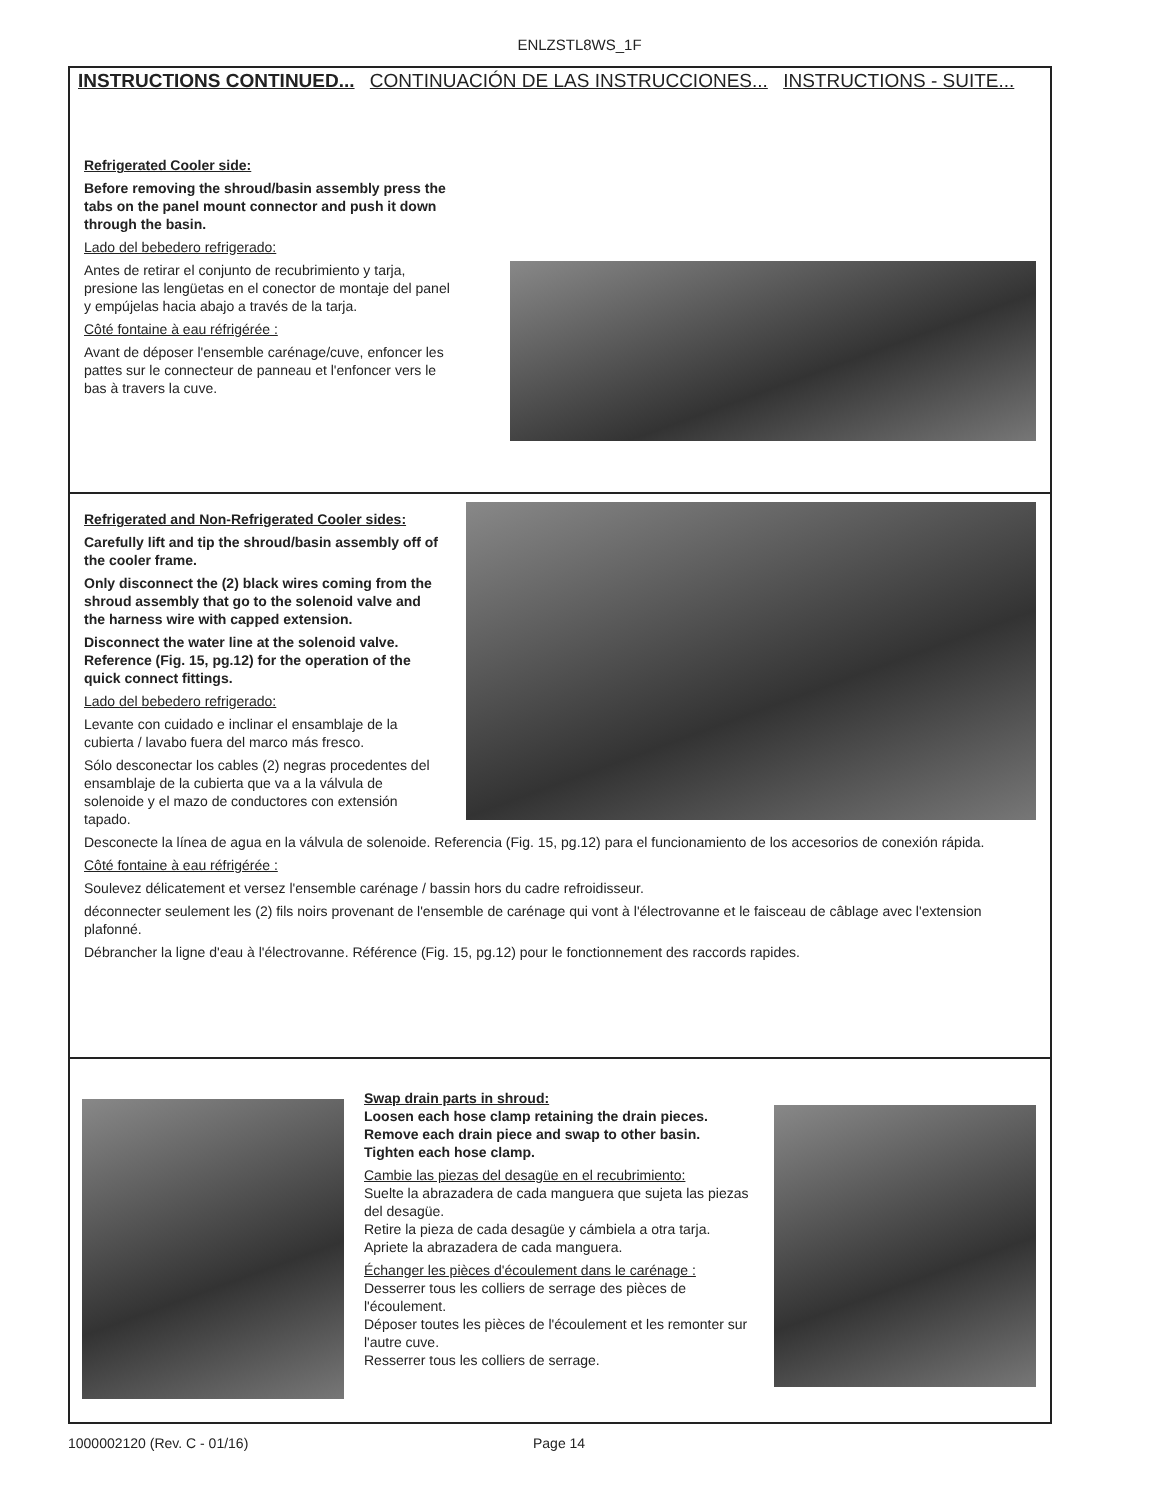ENLZSTL8WS_1F
INSTRUCTIONS CONTINUED... CONTINUACIÓN DE LAS INSTRUCCIONES... INSTRUCTIONS - SUITE...
Refrigerated Cooler side:
Before removing the shroud/basin assembly press the tabs on the panel mount connector and push it down through the basin.
Lado del bebedero refrigerado:
Antes de retirar el conjunto de recubrimiento y tarja, presione las lengüetas en el conector de montaje del panel y empújelas hacia abajo a través de la tarja.
Côté fontaine à eau réfrigérée :
Avant de déposer l'ensemble carénage/cuve, enfoncer les pattes sur le connecteur de panneau et l'enfoncer vers le bas à travers la cuve.
Refrigerated and Non-Refrigerated Cooler sides:
Carefully lift and tip the shroud/basin assembly off of the cooler frame.
Only disconnect the (2) black wires coming from the shroud assembly that go to the solenoid valve and the harness wire with capped extension.
Disconnect the water line at the solenoid valve. Reference (Fig. 15, pg.12) for the operation of the quick connect fittings.
Lado del bebedero refrigerado:
Levante con cuidado e inclinar el ensamblaje de la cubierta / lavabo fuera del marco más fresco.
Sólo desconectar los cables (2) negras procedentes del ensamblaje de la cubierta que va a la válvula de solenoide y el mazo de conductores con extensión tapado.
Desconecte la línea de agua en la válvula de solenoide. Referencia (Fig. 15, pg.12) para el funcionamiento de los accesorios de conexión rápida.
Côté fontaine à eau réfrigérée :
Soulevez délicatement et versez l'ensemble carénage / bassin hors du cadre refroidisseur.
déconnecter seulement les (2) fils noirs provenant de l'ensemble de carénage qui vont à l'électrovanne et le faisceau de câblage avec l'extension plafonné.
Débrancher la ligne d'eau à l'électrovanne. Référence (Fig. 15, pg.12) pour le fonctionnement des raccords rapides.
Swap drain parts in shroud:
Loosen each hose clamp retaining the drain pieces.
Remove each drain piece and swap to other basin.
Tighten each hose clamp.
Cambie las piezas del desagüe en el recubrimiento:
Suelte la abrazadera de cada manguera que sujeta las piezas del desagüe.
Retire la pieza de cada desagüe y cámbiela a otra tarja.
Apriete la abrazadera de cada manguera.
Échanger les pièces d'écoulement dans le carénage :
Desserrer tous les colliers de serrage des pièces de l'écoulement.
Déposer toutes les pièces de l'écoulement et les remonter sur l'autre cuve.
Resserrer tous les colliers de serrage.
1000002120 (Rev. C - 01/16) Page 14